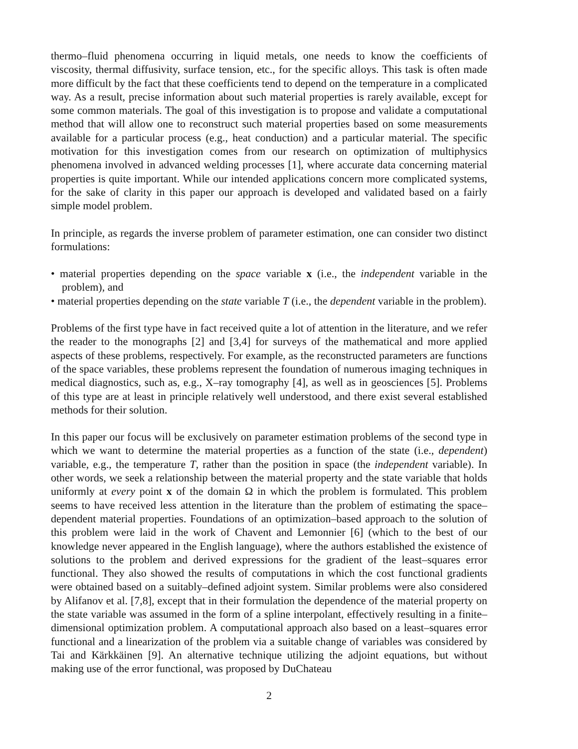thermo–fluid phenomena occurring in liquid metals, one needs to know the coefficients of viscosity, thermal diffusivity, surface tension, etc., for the specific alloys. This task is often made more difficult by the fact that these coefficients tend to depend on the temperature in a complicated way. As a result, precise information about such material properties is rarely available, except for some common materials. The goal of this investigation is to propose and validate a computational method that will allow one to reconstruct such material properties based on some measurements available for a particular process (e.g., heat conduction) and a particular material. The specific motivation for this investigation comes from our research on optimization of multiphysics phenomena involved in advanced welding processes [1], where accurate data concerning material properties is quite important. While our intended applications concern more complicated systems, for the sake of clarity in this paper our approach is developed and validated based on a fairly simple model problem.
In principle, as regards the inverse problem of parameter estimation, one can consider two distinct formulations:
• material properties depending on the space variable x (i.e., the independent variable in the problem), and
• material properties depending on the state variable T (i.e., the dependent variable in the problem).
Problems of the first type have in fact received quite a lot of attention in the literature, and we refer the reader to the monographs [2] and [3,4] for surveys of the mathematical and more applied aspects of these problems, respectively. For example, as the reconstructed parameters are functions of the space variables, these problems represent the foundation of numerous imaging techniques in medical diagnostics, such as, e.g., X–ray tomography [4], as well as in geosciences [5]. Problems of this type are at least in principle relatively well understood, and there exist several established methods for their solution.
In this paper our focus will be exclusively on parameter estimation problems of the second type in which we want to determine the material properties as a function of the state (i.e., dependent) variable, e.g., the temperature T, rather than the position in space (the independent variable). In other words, we seek a relationship between the material property and the state variable that holds uniformly at every point x of the domain Ω in which the problem is formulated. This problem seems to have received less attention in the literature than the problem of estimating the space–dependent material properties. Foundations of an optimization–based approach to the solution of this problem were laid in the work of Chavent and Lemonnier [6] (which to the best of our knowledge never appeared in the English language), where the authors established the existence of solutions to the problem and derived expressions for the gradient of the least–squares error functional. They also showed the results of computations in which the cost functional gradients were obtained based on a suitably–defined adjoint system. Similar problems were also considered by Alifanov et al. [7,8], except that in their formulation the dependence of the material property on the state variable was assumed in the form of a spline interpolant, effectively resulting in a finite–dimensional optimization problem. A computational approach also based on a least–squares error functional and a linearization of the problem via a suitable change of variables was considered by Tai and Kärkkäinen [9]. An alternative technique utilizing the adjoint equations, but without making use of the error functional, was proposed by DuChateau
2